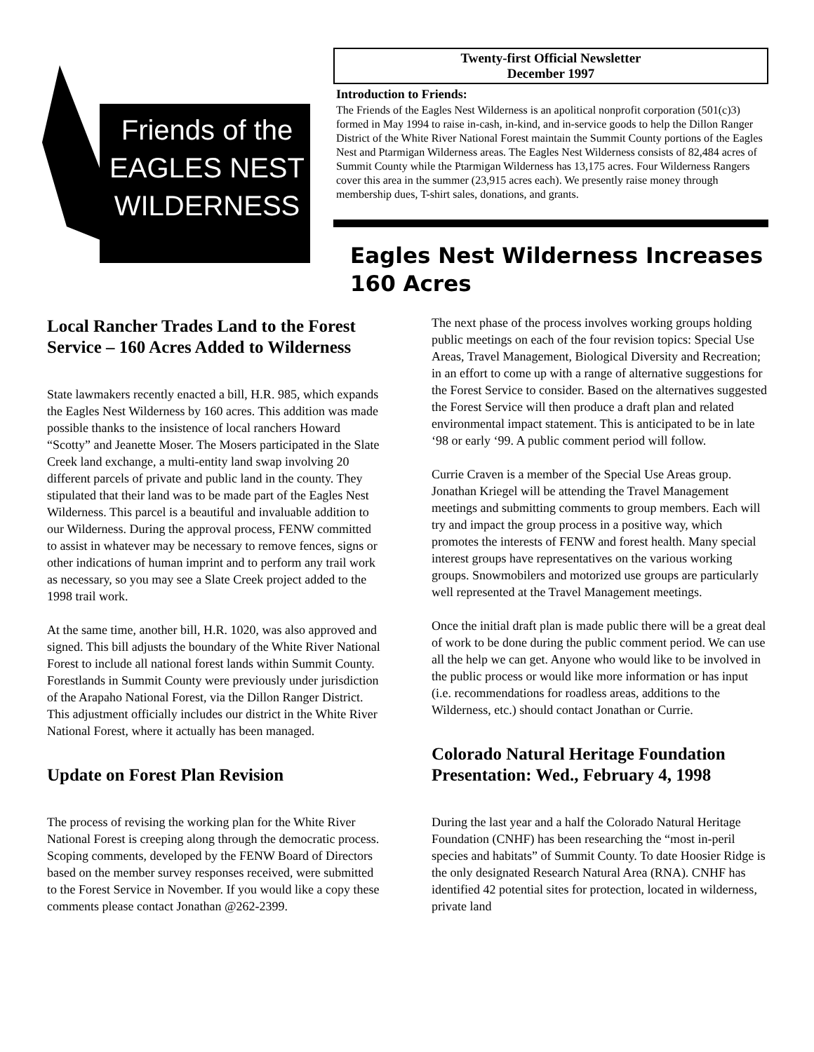Friends of the
EAGLES NEST
WILDERNESS
Twenty-first Official Newsletter
December 1997
Introduction to Friends:
The Friends of the Eagles Nest Wilderness is an apolitical nonprofit corporation (501(c)3) formed in May 1994 to raise in-cash, in-kind, and in-service goods to help the Dillon Ranger District of the White River National Forest maintain the Summit County portions of the Eagles Nest and Ptarmigan Wilderness areas. The Eagles Nest Wilderness consists of 82,484 acres of Summit County while the Ptarmigan Wilderness has 13,175 acres. Four Wilderness Rangers cover this area in the summer (23,915 acres each). We presently raise money through membership dues, T-shirt sales, donations, and grants.
Eagles Nest Wilderness Increases 160 Acres
Local Rancher Trades Land to the Forest Service – 160 Acres Added to Wilderness
State lawmakers recently enacted a bill, H.R. 985, which expands the Eagles Nest Wilderness by 160 acres. This addition was made possible thanks to the insistence of local ranchers Howard “Scotty” and Jeanette Moser. The Mosers participated in the Slate Creek land exchange, a multi-entity land swap involving 20 different parcels of private and public land in the county. They stipulated that their land was to be made part of the Eagles Nest Wilderness. This parcel is a beautiful and invaluable addition to our Wilderness. During the approval process, FENW committed to assist in whatever may be necessary to remove fences, signs or other indications of human imprint and to perform any trail work as necessary, so you may see a Slate Creek project added to the 1998 trail work.
At the same time, another bill, H.R. 1020, was also approved and signed. This bill adjusts the boundary of the White River National Forest to include all national forest lands within Summit County. Forestlands in Summit County were previously under jurisdiction of the Arapaho National Forest, via the Dillon Ranger District. This adjustment officially includes our district in the White River National Forest, where it actually has been managed.
Update on Forest Plan Revision
The process of revising the working plan for the White River National Forest is creeping along through the democratic process. Scoping comments, developed by the FENW Board of Directors based on the member survey responses received, were submitted to the Forest Service in November. If you would like a copy these comments please contact Jonathan @262-2399.
The next phase of the process involves working groups holding public meetings on each of the four revision topics: Special Use Areas, Travel Management, Biological Diversity and Recreation; in an effort to come up with a range of alternative suggestions for the Forest Service to consider. Based on the alternatives suggested the Forest Service will then produce a draft plan and related environmental impact statement. This is anticipated to be in late ‘98 or early ‘99. A public comment period will follow.
Currie Craven is a member of the Special Use Areas group. Jonathan Kriegel will be attending the Travel Management meetings and submitting comments to group members. Each will try and impact the group process in a positive way, which promotes the interests of FENW and forest health. Many special interest groups have representatives on the various working groups. Snowmobilers and motorized use groups are particularly well represented at the Travel Management meetings.
Once the initial draft plan is made public there will be a great deal of work to be done during the public comment period. We can use all the help we can get. Anyone who would like to be involved in the public process or would like more information or has input (i.e. recommendations for roadless areas, additions to the Wilderness, etc.) should contact Jonathan or Currie.
Colorado Natural Heritage Foundation Presentation: Wed., February 4, 1998
During the last year and a half the Colorado Natural Heritage Foundation (CNHF) has been researching the “most in-peril species and habitats” of Summit County. To date Hoosier Ridge is the only designated Research Natural Area (RNA). CNHF has identified 42 potential sites for protection, located in wilderness, private land